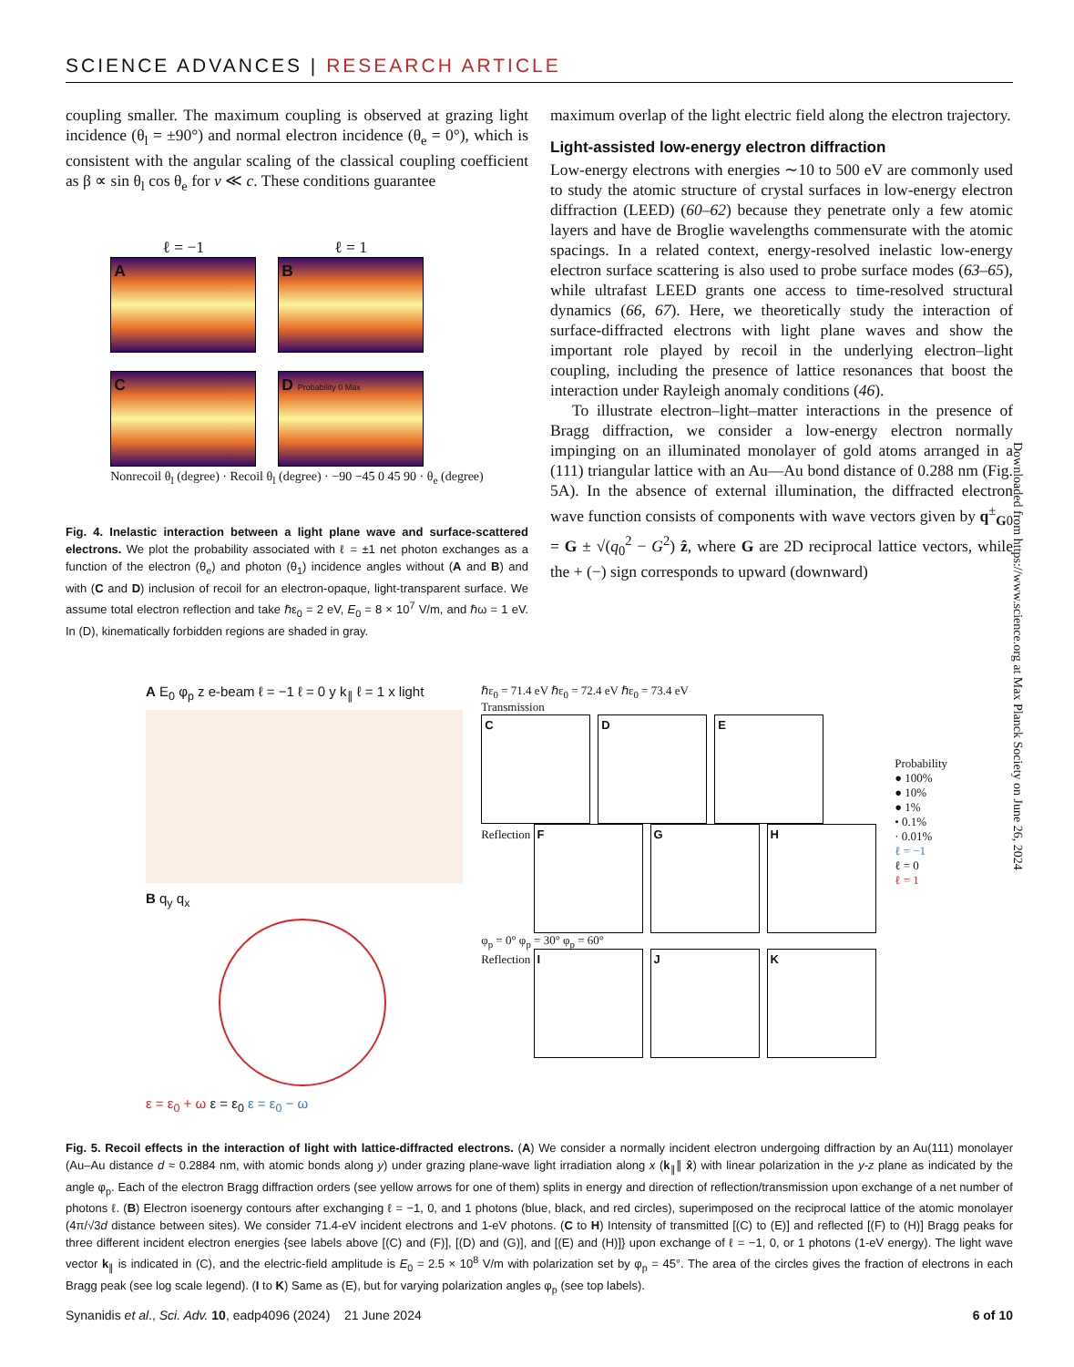SCIENCE ADVANCES | RESEARCH ARTICLE
coupling smaller. The maximum coupling is observed at grazing light incidence (θ<sub>l</sub> = ±90°) and normal electron incidence (θ<sub>e</sub> = 0°), which is consistent with the angular scaling of the classical coupling coefficient as β ∝ sin θ<sub>l</sub> cos θ<sub>e</sub> for v ≪ c. These conditions guarantee
ℓ = −1
A
ℓ = 1
B
C D Probability 0 Max
Nonrecoil θ<sub>l</sub> (degree) · Recoil θ<sub>l</sub> (degree) · −90 −45 0 45 90 · θ<sub>e</sub> (degree)
Fig. 4. Inelastic interaction between a light plane wave and surface-scattered electrons. We plot the probability associated with ℓ = ±1 net photon exchanges as a function of the electron (θ<sub>e</sub>) and photon (θ<sub>1</sub>) incidence angles without (A and B) and with (C and D) inclusion of recoil for an electron-opaque, light-transparent surface. We assume total electron reflection and take ℏε<sub>0</sub> = 2 eV, E<sub>0</sub> = 8 × 10<sup>7</sup> V/m, and ℏω = 1 eV. In (D), kinematically forbidden regions are shaded in gray.
maximum overlap of the light electric field along the electron trajectory.
Light-assisted low-energy electron diffraction
Low-energy electrons with energies ∼10 to 500 eV are commonly used to study the atomic structure of crystal surfaces in low-energy electron diffraction (LEED) (60–62) because they penetrate only a few atomic layers and have de Broglie wavelengths commensurate with the atomic spacings. In a related context, energy-resolved inelastic low-energy electron surface scattering is also used to probe surface modes (63–65), while ultrafast LEED grants one access to time-resolved structural dynamics (66, 67). Here, we theoretically study the interaction of surface-diffracted electrons with light plane waves and show the important role played by recoil in the underlying electron–light coupling, including the presence of lattice resonances that boost the interaction under Rayleigh anomaly conditions (46).
To illustrate electron–light–matter interactions in the presence of Bragg diffraction, we consider a low-energy electron normally impinging on an illuminated monolayer of gold atoms arranged in a (111) triangular lattice with an Au—Au bond distance of 0.288 nm (Fig. 5A). In the absence of external illumination, the diffracted electron wave function consists of components with wave vectors given by q<sup>±</sup><sub>G0</sub> = G ± √(q<sub>0</sub><sup>2</sup> − G<sup>2</sup>) ẑ, where G are 2D reciprocal lattice vectors, while the + (−) sign corresponds to upward (downward)
Downloaded from https://www.science.org at Max Planck Society on June 26, 2024
A E<sub>0</sub> φ<sub>p</sub> z e-beam ℓ = −1 ℓ = 0 y k<sub>∥</sub> ℓ = 1 x light
B q<sub>y</sub> q<sub>x</sub>
ε = ε<sub>0</sub> + ω ε = ε<sub>0</sub> ε = ε<sub>0</sub> − ω
ℏε<sub>0</sub> = 71.4 eV ℏε<sub>0</sub> = 72.4 eV ℏε<sub>0</sub> = 73.4 eV
Transmission C D E
Reflection F G H
φ<sub>p</sub> = 0° φ<sub>p</sub> = 30° φ<sub>p</sub> = 60°
Reflection I J K
Probability
● 100%
● 10%
● 1%
• 0.1%
· 0.01%
ℓ = −1
ℓ = 0
ℓ = 1
Fig. 5. Recoil effects in the interaction of light with lattice-diffracted electrons. (A) We consider a normally incident electron undergoing diffraction by an Au(111) monolayer (Au–Au distance d ≈ 0.2884 nm, with atomic bonds along y) under grazing plane-wave light irradiation along x (k<sub>∥</sub>∥ x̂) with linear polarization in the y-z plane as indicated by the angle φ<sub>p</sub>. Each of the electron Bragg diffraction orders (see yellow arrows for one of them) splits in energy and direction of reflection/transmission upon exchange of a net number of photons ℓ. (B) Electron isoenergy contours after exchanging ℓ = −1, 0, and 1 photons (blue, black, and red circles), superimposed on the reciprocal lattice of the atomic monolayer (4π/√3d distance between sites). We consider 71.4-eV incident electrons and 1-eV photons. (C to H) Intensity of transmitted [(C) to (E)] and reflected [(F) to (H)] Bragg peaks for three different incident electron energies {see labels above [(C) and (F)], [(D) and (G)], and [(E) and (H)]} upon exchange of ℓ = −1, 0, or 1 photons (1-eV energy). The light wave vector k<sub>∥</sub> is indicated in (C), and the electric-field amplitude is E<sub>0</sub> = 2.5 × 10<sup>8</sup> V/m with polarization set by φ<sub>p</sub> = 45°. The area of the circles gives the fraction of electrons in each Bragg peak (see log scale legend). (I to K) Same as (E), but for varying polarization angles φ<sub>p</sub> (see top labels).
Synanidis et al., Sci. Adv. 10, eadp4096 (2024) 21 June 2024 6 of 10